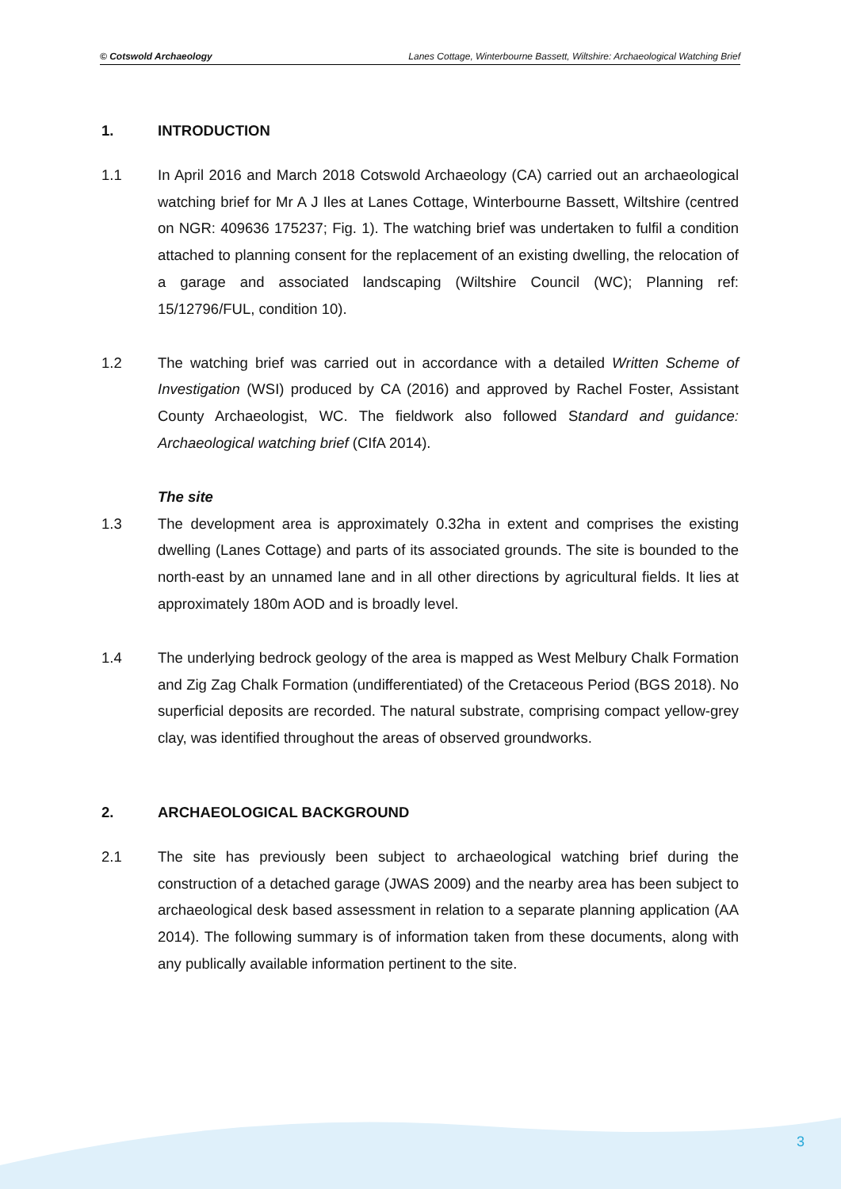© Cotswold Archaeology Lanes Cottage, Winterbourne Bassett, Wiltshire: Archaeological Watching Brief
1. INTRODUCTION
1.1 In April 2016 and March 2018 Cotswold Archaeology (CA) carried out an archaeological watching brief for Mr A J Iles at Lanes Cottage, Winterbourne Bassett, Wiltshire (centred on NGR: 409636 175237; Fig. 1). The watching brief was undertaken to fulfil a condition attached to planning consent for the replacement of an existing dwelling, the relocation of a garage and associated landscaping (Wiltshire Council (WC); Planning ref: 15/12796/FUL, condition 10).
1.2 The watching brief was carried out in accordance with a detailed Written Scheme of Investigation (WSI) produced by CA (2016) and approved by Rachel Foster, Assistant County Archaeologist, WC. The fieldwork also followed Standard and guidance: Archaeological watching brief (CIfA 2014).
The site
1.3 The development area is approximately 0.32ha in extent and comprises the existing dwelling (Lanes Cottage) and parts of its associated grounds. The site is bounded to the north-east by an unnamed lane and in all other directions by agricultural fields. It lies at approximately 180m AOD and is broadly level.
1.4 The underlying bedrock geology of the area is mapped as West Melbury Chalk Formation and Zig Zag Chalk Formation (undifferentiated) of the Cretaceous Period (BGS 2018). No superficial deposits are recorded. The natural substrate, comprising compact yellow-grey clay, was identified throughout the areas of observed groundworks.
2. ARCHAEOLOGICAL BACKGROUND
2.1 The site has previously been subject to archaeological watching brief during the construction of a detached garage (JWAS 2009) and the nearby area has been subject to archaeological desk based assessment in relation to a separate planning application (AA 2014). The following summary is of information taken from these documents, along with any publically available information pertinent to the site.
3